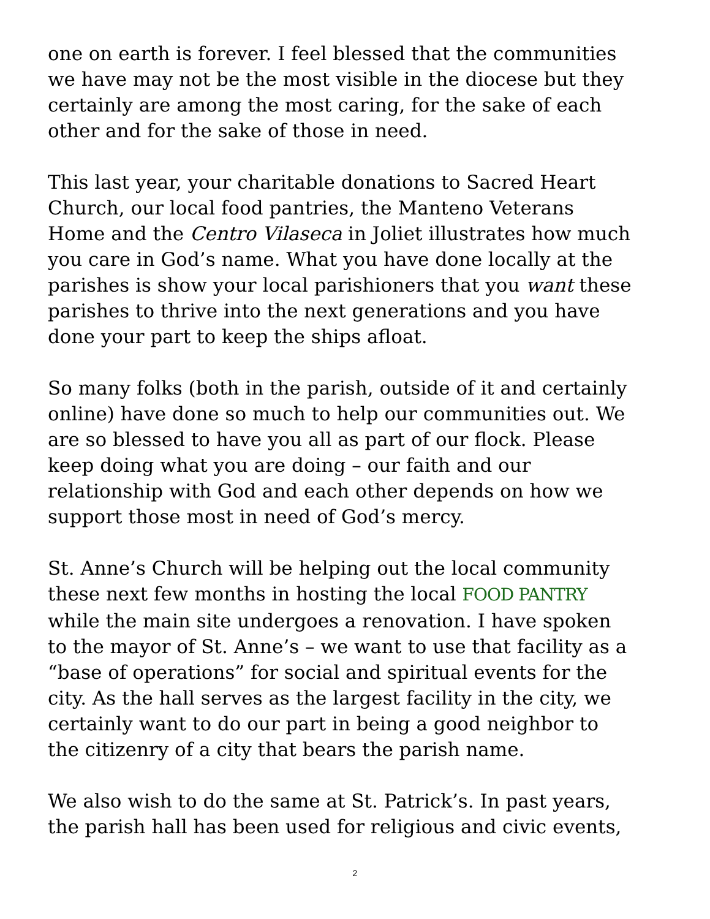one on earth is forever. I feel blessed that the communities
we have may not be the most visible in the diocese but they
certainly are among the most caring, for the sake of each
other and for the sake of those in need.
This last year, your charitable donations to Sacred Heart
Church, our local food pantries, the Manteno Veterans
Home and the Centro Vilaseca in Joliet illustrates how much
you care in God’s name. What you have done locally at the
parishes is show your local parishioners that you want these
parishes to thrive into the next generations and you have
done your part to keep the ships afloat.
So many folks (both in the parish, outside of it and certainly
online) have done so much to help our communities out. We
are so blessed to have you all as part of our flock. Please
keep doing what you are doing – our faith and our
relationship with God and each other depends on how we
support those most in need of God’s mercy.
St. Anne’s Church will be helping out the local community
these next few months in hosting the local FOOD PANTRY
while the main site undergoes a renovation. I have spoken
to the mayor of St. Anne’s – we want to use that facility as a
“base of operations” for social and spiritual events for the
city. As the hall serves as the largest facility in the city, we
certainly want to do our part in being a good neighbor to
the citizenry of a city that bears the parish name.
We also wish to do the same at St. Patrick’s. In past years,
the parish hall has been used for religious and civic events,
2